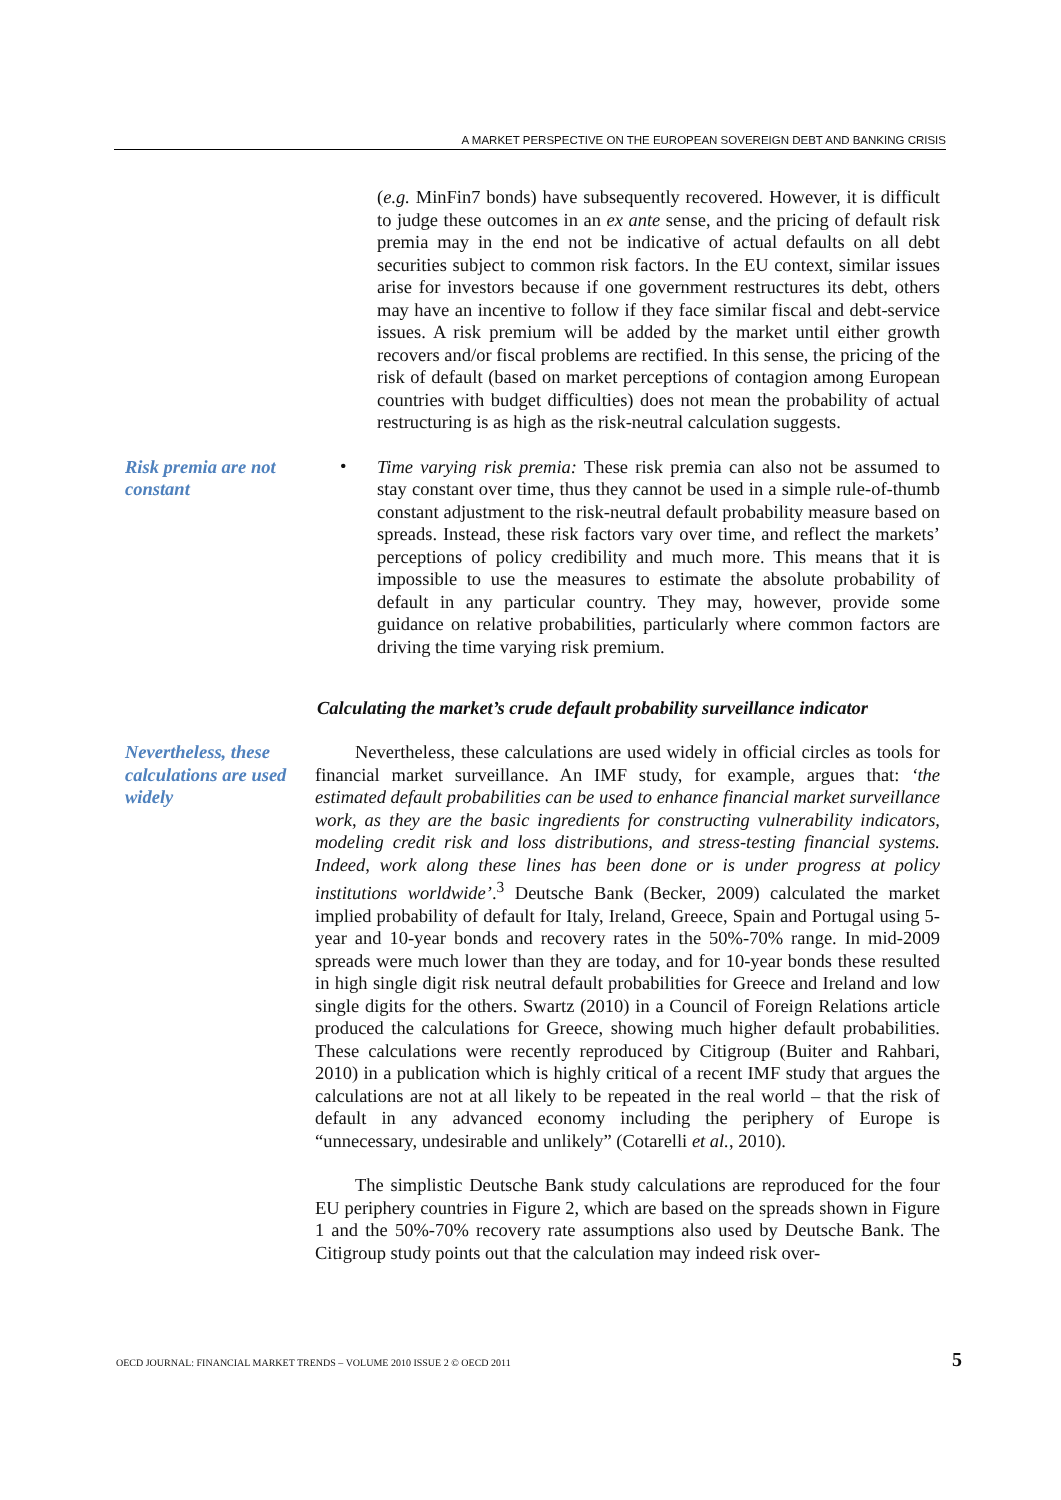A MARKET PERSPECTIVE ON THE EUROPEAN SOVEREIGN DEBT AND BANKING CRISIS
(e.g. MinFin7 bonds) have subsequently recovered. However, it is difficult to judge these outcomes in an ex ante sense, and the pricing of default risk premia may in the end not be indicative of actual defaults on all debt securities subject to common risk factors. In the EU context, similar issues arise for investors because if one government restructures its debt, others may have an incentive to follow if they face similar fiscal and debt-service issues. A risk premium will be added by the market until either growth recovers and/or fiscal problems are rectified. In this sense, the pricing of the risk of default (based on market perceptions of contagion among European countries with budget difficulties) does not mean the probability of actual restructuring is as high as the risk-neutral calculation suggests.
Risk premia are not constant
•
Time varying risk premia: These risk premia can also not be assumed to stay constant over time, thus they cannot be used in a simple rule-of-thumb constant adjustment to the risk-neutral default probability measure based on spreads. Instead, these risk factors vary over time, and reflect the markets’ perceptions of policy credibility and much more. This means that it is impossible to use the measures to estimate the absolute probability of default in any particular country. They may, however, provide some guidance on relative probabilities, particularly where common factors are driving the time varying risk premium.
Calculating the market’s crude default probability surveillance indicator
Nevertheless, these calculations are used widely
Nevertheless, these calculations are used widely in official circles as tools for financial market surveillance. An IMF study, for example, argues that: ‘the estimated default probabilities can be used to enhance financial market surveillance work, as they are the basic ingredients for constructing vulnerability indicators, modeling credit risk and loss distributions, and stress-testing financial systems. Indeed, work along these lines has been done or is under progress at policy institutions worldwide’.<sup>3</sup> Deutsche Bank (Becker, 2009) calculated the market implied probability of default for Italy, Ireland, Greece, Spain and Portugal using 5-year and 10-year bonds and recovery rates in the 50%-70% range. In mid-2009 spreads were much lower than they are today, and for 10-year bonds these resulted in high single digit risk neutral default probabilities for Greece and Ireland and low single digits for the others. Swartz (2010) in a Council of Foreign Relations article produced the calculations for Greece, showing much higher default probabilities. These calculations were recently reproduced by Citigroup (Buiter and Rahbari, 2010) in a publication which is highly critical of a recent IMF study that argues the calculations are not at all likely to be repeated in the real world – that the risk of default in any advanced economy including the periphery of Europe is “unnecessary, undesirable and unlikely” (Cotarelli et al., 2010).
The simplistic Deutsche Bank study calculations are reproduced for the four EU periphery countries in Figure 2, which are based on the spreads shown in Figure 1 and the 50%-70% recovery rate assumptions also used by Deutsche Bank. The Citigroup study points out that the calculation may indeed risk over-
OECD JOURNAL: FINANCIAL MARKET TRENDS – VOLUME 2010 ISSUE 2 © OECD 2011 5